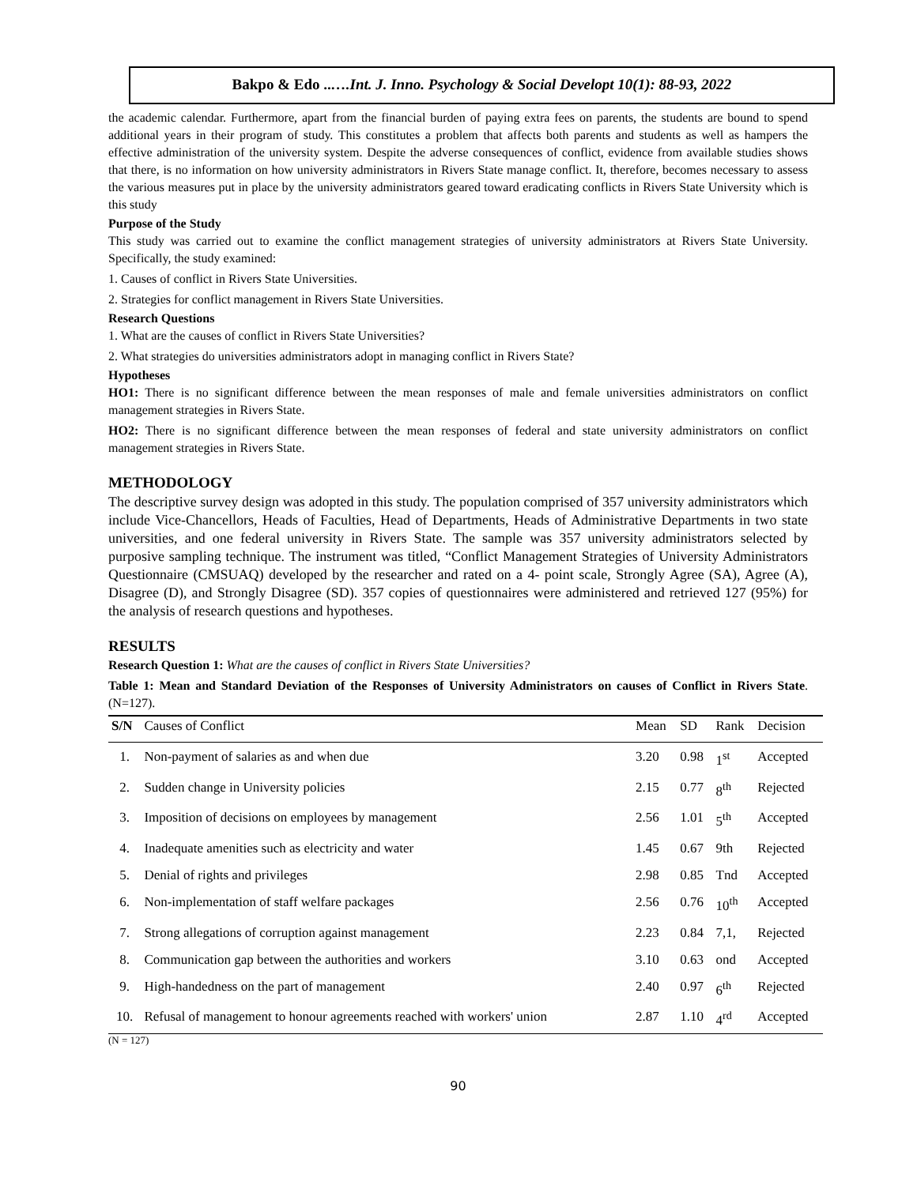Bakpo & Edo ..….Int. J. Inno. Psychology & Social Developt 10(1): 88-93, 2022
the academic calendar. Furthermore, apart from the financial burden of paying extra fees on parents, the students are bound to spend additional years in their program of study. This constitutes a problem that affects both parents and students as well as hampers the effective administration of the university system. Despite the adverse consequences of conflict, evidence from available studies shows that there, is no information on how university administrators in Rivers State manage conflict. It, therefore, becomes necessary to assess the various measures put in place by the university administrators geared toward eradicating conflicts in Rivers State University which is this study
Purpose of the Study
This study was carried out to examine the conflict management strategies of university administrators at Rivers State University. Specifically, the study examined:
1. Causes of conflict in Rivers State Universities.
2. Strategies for conflict management in Rivers State Universities.
Research Questions
1. What are the causes of conflict in Rivers State Universities?
2. What strategies do universities administrators adopt in managing conflict in Rivers State?
Hypotheses
HO1: There is no significant difference between the mean responses of male and female universities administrators on conflict management strategies in Rivers State.
HO2: There is no significant difference between the mean responses of federal and state university administrators on conflict management strategies in Rivers State.
METHODOLOGY
The descriptive survey design was adopted in this study. The population comprised of 357 university administrators which include Vice-Chancellors, Heads of Faculties, Head of Departments, Heads of Administrative Departments in two state universities, and one federal university in Rivers State. The sample was 357 university administrators selected by purposive sampling technique. The instrument was titled, “Conflict Management Strategies of University Administrators Questionnaire (CMSUAQ) developed by the researcher and rated on a 4- point scale, Strongly Agree (SA), Agree (A), Disagree (D), and Strongly Disagree (SD). 357 copies of questionnaires were administered and retrieved 127 (95%) for the analysis of research questions and hypotheses.
RESULTS
Research Question 1: What are the causes of conflict in Rivers State Universities?
Table 1: Mean and Standard Deviation of the Responses of University Administrators on causes of Conflict in Rivers State. (N=127).
| S/N | Causes of Conflict | Mean | SD | Rank | Decision |
| --- | --- | --- | --- | --- | --- |
| 1. | Non-payment of salaries as and when due | 3.20 | 0.98 | 1<sup>st</sup> | Accepted |
| 2. | Sudden change in University policies | 2.15 | 0.77 | 8<sup>th</sup> | Rejected |
| 3. | Imposition of decisions on employees by management | 2.56 | 1.01 | 5<sup>th</sup> | Accepted |
| 4. | Inadequate amenities such as electricity and water | 1.45 | 0.67 | 9th | Rejected |
| 5. | Denial of rights and privileges | 2.98 | 0.85 | Tnd | Accepted |
| 6. | Non-implementation of staff welfare packages | 2.56 | 0.76 | 10<sup>th</sup> | Accepted |
| 7. | Strong allegations of corruption against management | 2.23 | 0.84 | 7,1, | Rejected |
| 8. | Communication gap between the authorities and workers | 3.10 | 0.63 | ond | Accepted |
| 9. | High-handedness on the part of management | 2.40 | 0.97 | 6<sup>th</sup> | Rejected |
| 10. | Refusal of management to honour agreements reached with workers' union | 2.87 | 1.10 | 4<sup>rd</sup> | Accepted |
(N = 127)
90